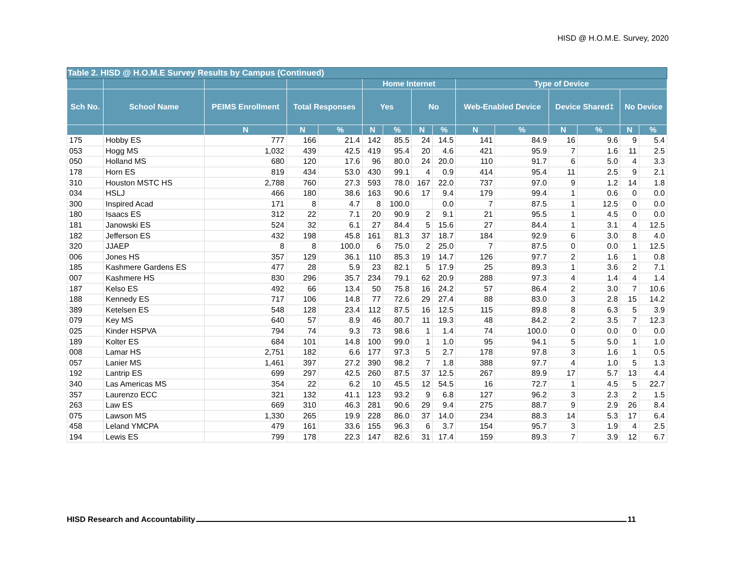HISD @ H.O.M.E. Survey, 2020
| Table 2. HISD @ H.O.M.E Survey Results by Campus (Continued) | | | | | | | | | | | | | | |
| --- | --- | --- | --- | --- | --- | --- | --- | --- | --- | --- | --- | --- | --- | --- |
| | | | | | Home Internet | | | | Type of Device | | | | | |
| Sch No. | School Name | PEIMS Enrollment | Total Responses | | Yes | | No | | Web-Enabled Device | | Device Shared‡ | | No Device | |
| | | N | N | % | N | % | N | % | N | % | N | % | N | % |
| 175 | Hobby ES | 777 | 166 | 21.4 | 142 | 85.5 | 24 | 14.5 | 141 | 84.9 | 16 | 9.6 | 9 | 5.4 |
| 053 | Hogg MS | 1,032 | 439 | 42.5 | 419 | 95.4 | 20 | 4.6 | 421 | 95.9 | 7 | 1.6 | 11 | 2.5 |
| 050 | Holland MS | 680 | 120 | 17.6 | 96 | 80.0 | 24 | 20.0 | 110 | 91.7 | 6 | 5.0 | 4 | 3.3 |
| 178 | Horn ES | 819 | 434 | 53.0 | 430 | 99.1 | 4 | 0.9 | 414 | 95.4 | 11 | 2.5 | 9 | 2.1 |
| 310 | Houston MSTC HS | 2,788 | 760 | 27.3 | 593 | 78.0 | 167 | 22.0 | 737 | 97.0 | 9 | 1.2 | 14 | 1.8 |
| 034 | HSLJ | 466 | 180 | 38.6 | 163 | 90.6 | 17 | 9.4 | 179 | 99.4 | 1 | 0.6 | 0 | 0.0 |
| 300 | Inspired Acad | 171 | 8 | 4.7 | 8 | 100.0 | | 0.0 | 7 | 87.5 | 1 | 12.5 | 0 | 0.0 |
| 180 | Isaacs ES | 312 | 22 | 7.1 | 20 | 90.9 | 2 | 9.1 | 21 | 95.5 | 1 | 4.5 | 0 | 0.0 |
| 181 | Janowski ES | 524 | 32 | 6.1 | 27 | 84.4 | 5 | 15.6 | 27 | 84.4 | 1 | 3.1 | 4 | 12.5 |
| 182 | Jefferson ES | 432 | 198 | 45.8 | 161 | 81.3 | 37 | 18.7 | 184 | 92.9 | 6 | 3.0 | 8 | 4.0 |
| 320 | JJAEP | 8 | 8 | 100.0 | 6 | 75.0 | 2 | 25.0 | 7 | 87.5 | 0 | 0.0 | 1 | 12.5 |
| 006 | Jones HS | 357 | 129 | 36.1 | 110 | 85.3 | 19 | 14.7 | 126 | 97.7 | 2 | 1.6 | 1 | 0.8 |
| 185 | Kashmere Gardens ES | 477 | 28 | 5.9 | 23 | 82.1 | 5 | 17.9 | 25 | 89.3 | 1 | 3.6 | 2 | 7.1 |
| 007 | Kashmere HS | 830 | 296 | 35.7 | 234 | 79.1 | 62 | 20.9 | 288 | 97.3 | 4 | 1.4 | 4 | 1.4 |
| 187 | Kelso ES | 492 | 66 | 13.4 | 50 | 75.8 | 16 | 24.2 | 57 | 86.4 | 2 | 3.0 | 7 | 10.6 |
| 188 | Kennedy ES | 717 | 106 | 14.8 | 77 | 72.6 | 29 | 27.4 | 88 | 83.0 | 3 | 2.8 | 15 | 14.2 |
| 389 | Ketelsen ES | 548 | 128 | 23.4 | 112 | 87.5 | 16 | 12.5 | 115 | 89.8 | 8 | 6.3 | 5 | 3.9 |
| 079 | Key MS | 640 | 57 | 8.9 | 46 | 80.7 | 11 | 19.3 | 48 | 84.2 | 2 | 3.5 | 7 | 12.3 |
| 025 | Kinder HSPVA | 794 | 74 | 9.3 | 73 | 98.6 | 1 | 1.4 | 74 | 100.0 | 0 | 0.0 | 0 | 0.0 |
| 189 | Kolter ES | 684 | 101 | 14.8 | 100 | 99.0 | 1 | 1.0 | 95 | 94.1 | 5 | 5.0 | 1 | 1.0 |
| 008 | Lamar HS | 2,751 | 182 | 6.6 | 177 | 97.3 | 5 | 2.7 | 178 | 97.8 | 3 | 1.6 | 1 | 0.5 |
| 057 | Lanier MS | 1,461 | 397 | 27.2 | 390 | 98.2 | 7 | 1.8 | 388 | 97.7 | 4 | 1.0 | 5 | 1.3 |
| 192 | Lantrip ES | 699 | 297 | 42.5 | 260 | 87.5 | 37 | 12.5 | 267 | 89.9 | 17 | 5.7 | 13 | 4.4 |
| 340 | Las Americas MS | 354 | 22 | 6.2 | 10 | 45.5 | 12 | 54.5 | 16 | 72.7 | 1 | 4.5 | 5 | 22.7 |
| 357 | Laurenzo ECC | 321 | 132 | 41.1 | 123 | 93.2 | 9 | 6.8 | 127 | 96.2 | 3 | 2.3 | 2 | 1.5 |
| 263 | Law ES | 669 | 310 | 46.3 | 281 | 90.6 | 29 | 9.4 | 275 | 88.7 | 9 | 2.9 | 26 | 8.4 |
| 075 | Lawson MS | 1,330 | 265 | 19.9 | 228 | 86.0 | 37 | 14.0 | 234 | 88.3 | 14 | 5.3 | 17 | 6.4 |
| 458 | Leland YMCPA | 479 | 161 | 33.6 | 155 | 96.3 | 6 | 3.7 | 154 | 95.7 | 3 | 1.9 | 4 | 2.5 |
| 194 | Lewis ES | 799 | 178 | 22.3 | 147 | 82.6 | 31 | 17.4 | 159 | 89.3 | 7 | 3.9 | 12 | 6.7 |
HISD Research and Accountability 11